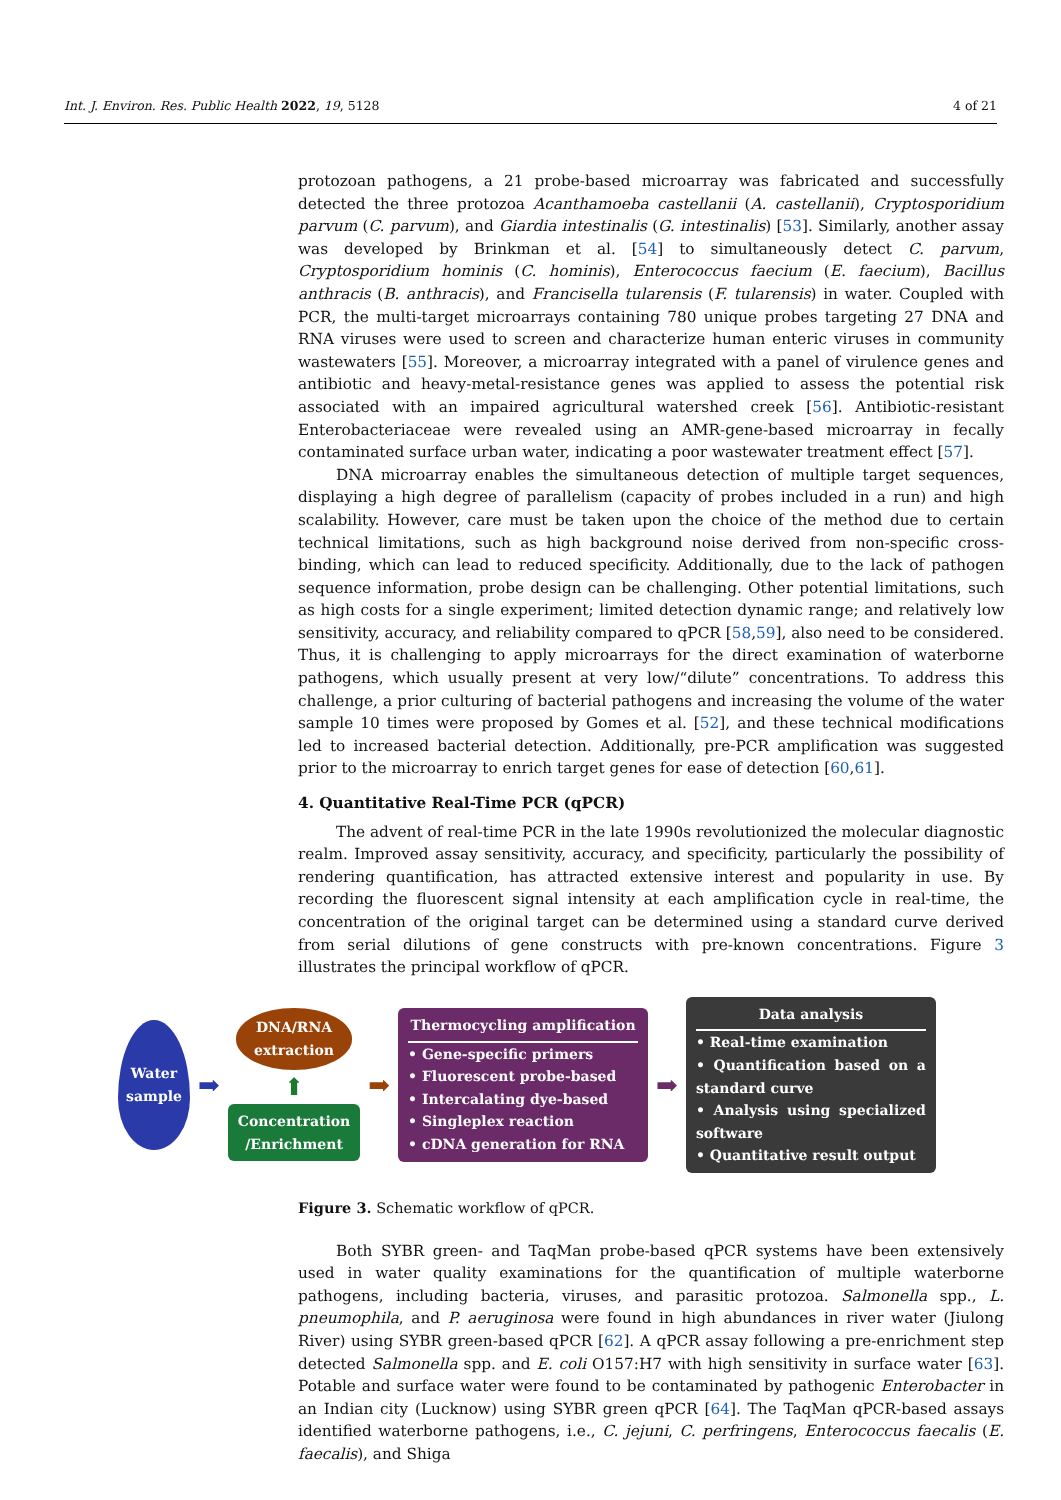Int. J. Environ. Res. Public Health 2022, 19, 5128 4 of 21
protozoan pathogens, a 21 probe-based microarray was fabricated and successfully detected the three protozoa Acanthamoeba castellanii (A. castellanii), Cryptosporidium parvum (C. parvum), and Giardia intestinalis (G. intestinalis) [53]. Similarly, another assay was developed by Brinkman et al. [54] to simultaneously detect C. parvum, Cryptosporidium hominis (C. hominis), Enterococcus faecium (E. faecium), Bacillus anthracis (B. anthracis), and Francisella tularensis (F. tularensis) in water. Coupled with PCR, the multi-target microarrays containing 780 unique probes targeting 27 DNA and RNA viruses were used to screen and characterize human enteric viruses in community wastewaters [55]. Moreover, a microarray integrated with a panel of virulence genes and antibiotic and heavy-metal-resistance genes was applied to assess the potential risk associated with an impaired agricultural watershed creek [56]. Antibiotic-resistant Enterobacteriaceae were revealed using an AMR-gene-based microarray in fecally contaminated surface urban water, indicating a poor wastewater treatment effect [57].
DNA microarray enables the simultaneous detection of multiple target sequences, displaying a high degree of parallelism (capacity of probes included in a run) and high scalability. However, care must be taken upon the choice of the method due to certain technical limitations, such as high background noise derived from non-specific cross-binding, which can lead to reduced specificity. Additionally, due to the lack of pathogen sequence information, probe design can be challenging. Other potential limitations, such as high costs for a single experiment; limited detection dynamic range; and relatively low sensitivity, accuracy, and reliability compared to qPCR [58,59], also need to be considered. Thus, it is challenging to apply microarrays for the direct examination of waterborne pathogens, which usually present at very low/“dilute” concentrations. To address this challenge, a prior culturing of bacterial pathogens and increasing the volume of the water sample 10 times were proposed by Gomes et al. [52], and these technical modifications led to increased bacterial detection. Additionally, pre-PCR amplification was suggested prior to the microarray to enrich target genes for ease of detection [60,61].
4. Quantitative Real-Time PCR (qPCR)
The advent of real-time PCR in the late 1990s revolutionized the molecular diagnostic realm. Improved assay sensitivity, accuracy, and specificity, particularly the possibility of rendering quantification, has attracted extensive interest and popularity in use. By recording the fluorescent signal intensity at each amplification cycle in real-time, the concentration of the original target can be determined using a standard curve derived from serial dilutions of gene constructs with pre-known concentrations. Figure 3 illustrates the principal workflow of qPCR.
Water
sample
➡
DNA/RNA
extraction
⬆
Concentration
/Enrichment
➡
Thermocycling amplification
• Gene-specific primers
• Fluorescent probe-based
• Intercalating dye-based
• Singleplex reaction
• cDNA generation for RNA
➡
Data analysis
• Real-time examination
• Quantification based on a standard curve
• Analysis using specialized software
• Quantitative result output
Figure 3. Schematic workflow of qPCR.
Both SYBR green- and TaqMan probe-based qPCR systems have been extensively used in water quality examinations for the quantification of multiple waterborne pathogens, including bacteria, viruses, and parasitic protozoa. Salmonella spp., L. pneumophila, and P. aeruginosa were found in high abundances in river water (Jiulong River) using SYBR green-based qPCR [62]. A qPCR assay following a pre-enrichment step detected Salmonella spp. and E. coli O157:H7 with high sensitivity in surface water [63]. Potable and surface water were found to be contaminated by pathogenic Enterobacter in an Indian city (Lucknow) using SYBR green qPCR [64]. The TaqMan qPCR-based assays identified waterborne pathogens, i.e., C. jejuni, C. perfringens, Enterococcus faecalis (E. faecalis), and Shiga